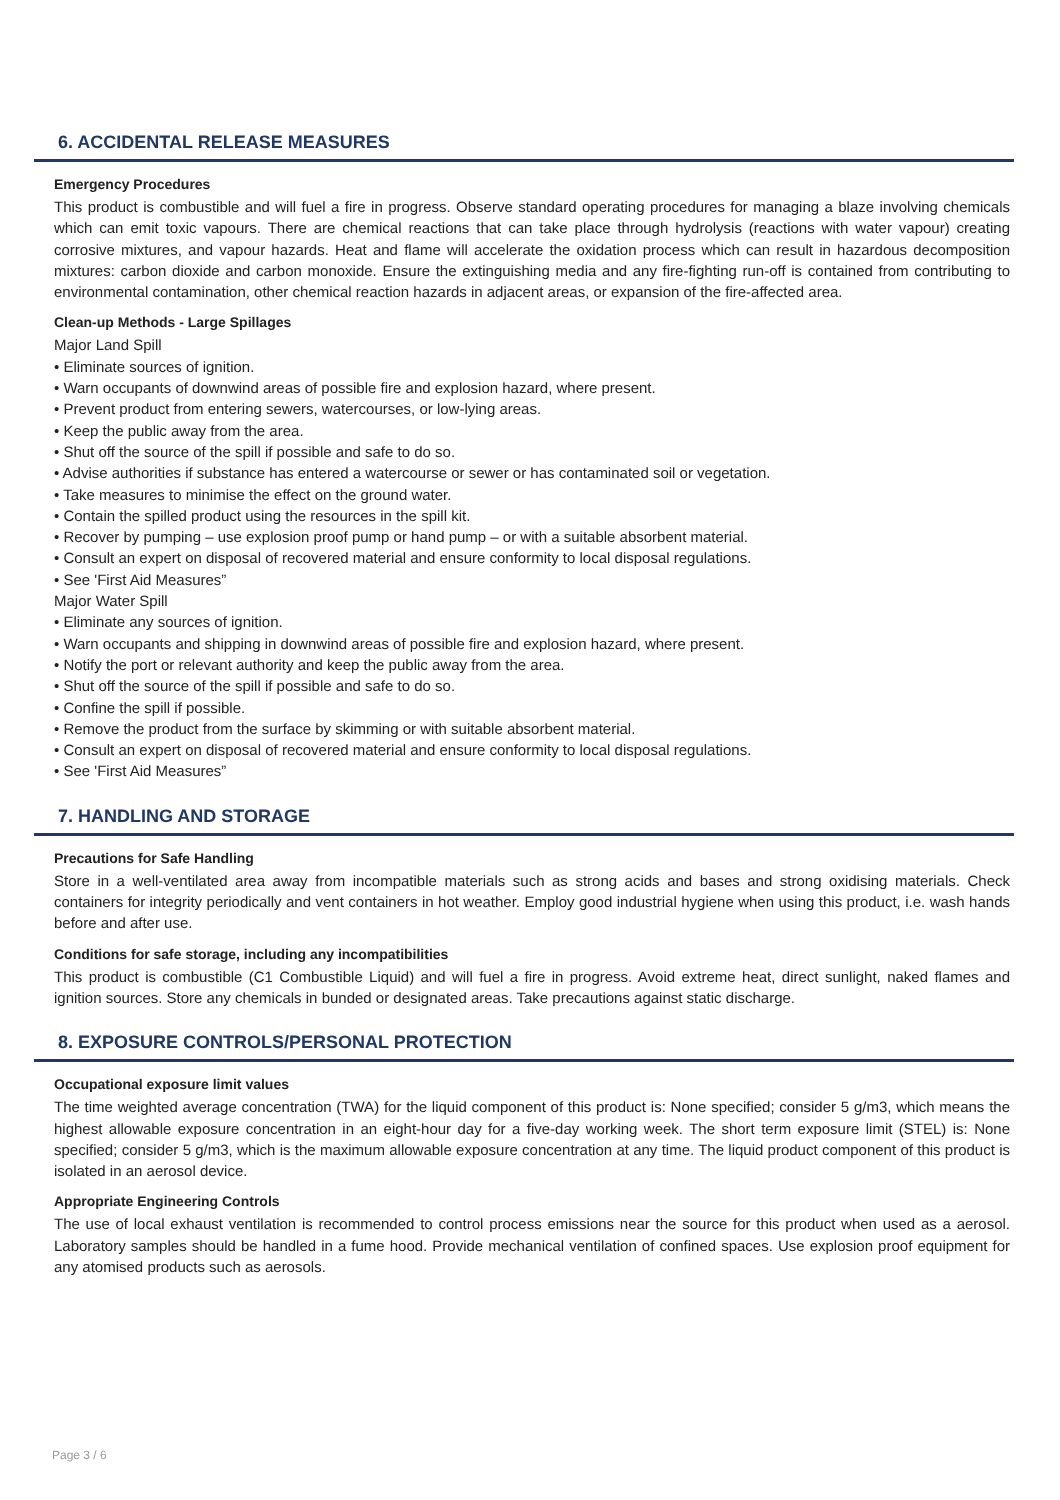6. ACCIDENTAL RELEASE MEASURES
Emergency Procedures
This product is combustible and will fuel a fire in progress. Observe standard operating procedures for managing a blaze involving chemicals which can emit toxic vapours. There are chemical reactions that can take place through hydrolysis (reactions with water vapour) creating corrosive mixtures, and vapour hazards. Heat and flame will accelerate the oxidation process which can result in hazardous decomposition mixtures: carbon dioxide and carbon monoxide. Ensure the extinguishing media and any fire-fighting run-off is contained from contributing to environmental contamination, other chemical reaction hazards in adjacent areas, or expansion of the fire-affected area.
Clean-up Methods - Large Spillages
Major Land Spill
• Eliminate sources of ignition.
• Warn occupants of downwind areas of possible fire and explosion hazard, where present.
• Prevent product from entering sewers, watercourses, or low-lying areas.
• Keep the public away from the area.
• Shut off the source of the spill if possible and safe to do so.
• Advise authorities if substance has entered a watercourse or sewer or has contaminated soil or vegetation.
• Take measures to minimise the effect on the ground water.
• Contain the spilled product using the resources in the spill kit.
• Recover by pumping – use explosion proof pump or hand pump – or with a suitable absorbent material.
• Consult an expert on disposal of recovered material and ensure conformity to local disposal regulations.
• See 'First Aid Measures”
Major Water Spill
• Eliminate any sources of ignition.
• Warn occupants and shipping in downwind areas of possible fire and explosion hazard, where present.
• Notify the port or relevant authority and keep the public away from the area.
• Shut off the source of the spill if possible and safe to do so.
• Confine the spill if possible.
• Remove the product from the surface by skimming or with suitable absorbent material.
• Consult an expert on disposal of recovered material and ensure conformity to local disposal regulations.
• See 'First Aid Measures”
7. HANDLING AND STORAGE
Precautions for Safe Handling
Store in a well-ventilated area away from incompatible materials such as strong acids and bases and strong oxidising materials. Check containers for integrity periodically and vent containers in hot weather. Employ good industrial hygiene when using this product, i.e. wash hands before and after use.
Conditions for safe storage, including any incompatibilities
This product is combustible (C1 Combustible Liquid) and will fuel a fire in progress. Avoid extreme heat, direct sunlight, naked flames and ignition sources. Store any chemicals in bunded or designated areas. Take precautions against static discharge.
8. EXPOSURE CONTROLS/PERSONAL PROTECTION
Occupational exposure limit values
The time weighted average concentration (TWA) for the liquid component of this product is: None specified; consider 5 g/m3, which means the highest allowable exposure concentration in an eight-hour day for a five-day working week. The short term exposure limit (STEL) is: None specified; consider 5 g/m3, which is the maximum allowable exposure concentration at any time. The liquid product component of this product is isolated in an aerosol device.
Appropriate Engineering Controls
The use of local exhaust ventilation is recommended to control process emissions near the source for this product when used as a aerosol. Laboratory samples should be handled in a fume hood. Provide mechanical ventilation of confined spaces. Use explosion proof equipment for any atomised products such as aerosols.
Page 3 / 6